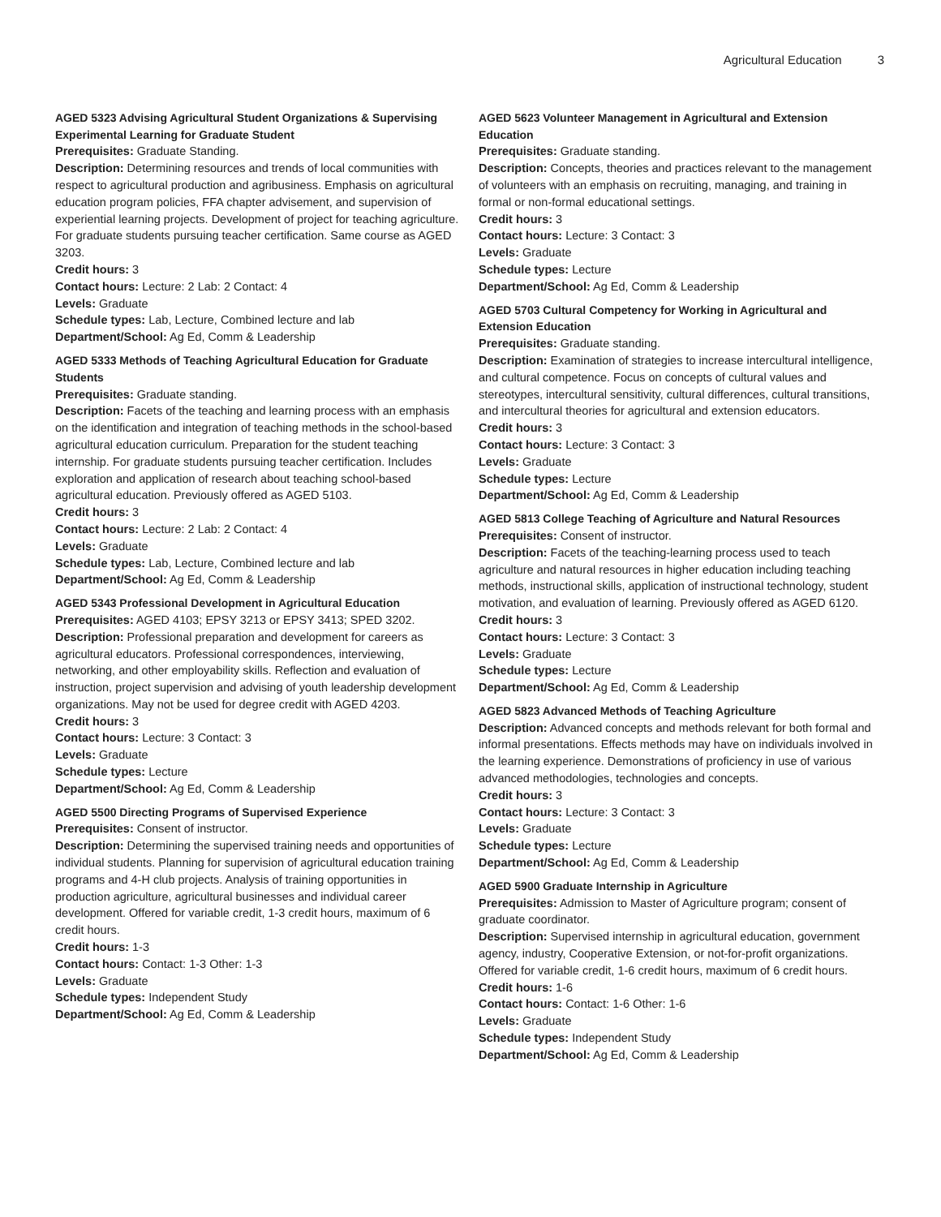Agricultural Education 3
AGED 5323 Advising Agricultural Student Organizations & Supervising Experimental Learning for Graduate Student
Prerequisites: Graduate Standing.
Description: Determining resources and trends of local communities with respect to agricultural production and agribusiness. Emphasis on agricultural education program policies, FFA chapter advisement, and supervision of experiential learning projects. Development of project for teaching agriculture. For graduate students pursuing teacher certification. Same course as AGED 3203.
Credit hours: 3
Contact hours: Lecture: 2 Lab: 2 Contact: 4
Levels: Graduate
Schedule types: Lab, Lecture, Combined lecture and lab
Department/School: Ag Ed, Comm & Leadership
AGED 5333 Methods of Teaching Agricultural Education for Graduate Students
Prerequisites: Graduate standing.
Description: Facets of the teaching and learning process with an emphasis on the identification and integration of teaching methods in the school-based agricultural education curriculum. Preparation for the student teaching internship. For graduate students pursuing teacher certification. Includes exploration and application of research about teaching school-based agricultural education. Previously offered as AGED 5103.
Credit hours: 3
Contact hours: Lecture: 2 Lab: 2 Contact: 4
Levels: Graduate
Schedule types: Lab, Lecture, Combined lecture and lab
Department/School: Ag Ed, Comm & Leadership
AGED 5343 Professional Development in Agricultural Education
Prerequisites: AGED 4103; EPSY 3213 or EPSY 3413; SPED 3202.
Description: Professional preparation and development for careers as agricultural educators. Professional correspondences, interviewing, networking, and other employability skills. Reflection and evaluation of instruction, project supervision and advising of youth leadership development organizations. May not be used for degree credit with AGED 4203.
Credit hours: 3
Contact hours: Lecture: 3 Contact: 3
Levels: Graduate
Schedule types: Lecture
Department/School: Ag Ed, Comm & Leadership
AGED 5500 Directing Programs of Supervised Experience
Prerequisites: Consent of instructor.
Description: Determining the supervised training needs and opportunities of individual students. Planning for supervision of agricultural education training programs and 4-H club projects. Analysis of training opportunities in production agriculture, agricultural businesses and individual career development. Offered for variable credit, 1-3 credit hours, maximum of 6 credit hours.
Credit hours: 1-3
Contact hours: Contact: 1-3 Other: 1-3
Levels: Graduate
Schedule types: Independent Study
Department/School: Ag Ed, Comm & Leadership
AGED 5623 Volunteer Management in Agricultural and Extension Education
Prerequisites: Graduate standing.
Description: Concepts, theories and practices relevant to the management of volunteers with an emphasis on recruiting, managing, and training in formal or non-formal educational settings.
Credit hours: 3
Contact hours: Lecture: 3 Contact: 3
Levels: Graduate
Schedule types: Lecture
Department/School: Ag Ed, Comm & Leadership
AGED 5703 Cultural Competency for Working in Agricultural and Extension Education
Prerequisites: Graduate standing.
Description: Examination of strategies to increase intercultural intelligence, and cultural competence. Focus on concepts of cultural values and stereotypes, intercultural sensitivity, cultural differences, cultural transitions, and intercultural theories for agricultural and extension educators.
Credit hours: 3
Contact hours: Lecture: 3 Contact: 3
Levels: Graduate
Schedule types: Lecture
Department/School: Ag Ed, Comm & Leadership
AGED 5813 College Teaching of Agriculture and Natural Resources
Prerequisites: Consent of instructor.
Description: Facets of the teaching-learning process used to teach agriculture and natural resources in higher education including teaching methods, instructional skills, application of instructional technology, student motivation, and evaluation of learning. Previously offered as AGED 6120.
Credit hours: 3
Contact hours: Lecture: 3 Contact: 3
Levels: Graduate
Schedule types: Lecture
Department/School: Ag Ed, Comm & Leadership
AGED 5823 Advanced Methods of Teaching Agriculture
Description: Advanced concepts and methods relevant for both formal and informal presentations. Effects methods may have on individuals involved in the learning experience. Demonstrations of proficiency in use of various advanced methodologies, technologies and concepts.
Credit hours: 3
Contact hours: Lecture: 3 Contact: 3
Levels: Graduate
Schedule types: Lecture
Department/School: Ag Ed, Comm & Leadership
AGED 5900 Graduate Internship in Agriculture
Prerequisites: Admission to Master of Agriculture program; consent of graduate coordinator.
Description: Supervised internship in agricultural education, government agency, industry, Cooperative Extension, or not-for-profit organizations. Offered for variable credit, 1-6 credit hours, maximum of 6 credit hours.
Credit hours: 1-6
Contact hours: Contact: 1-6 Other: 1-6
Levels: Graduate
Schedule types: Independent Study
Department/School: Ag Ed, Comm & Leadership